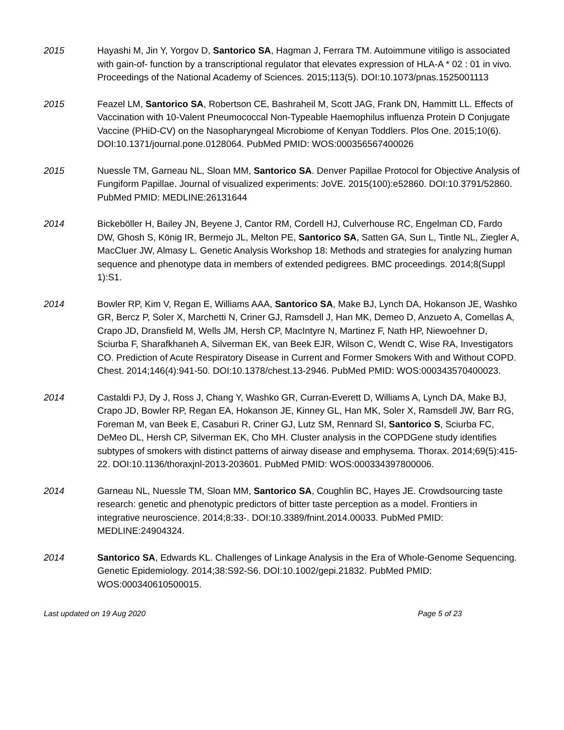2015 Hayashi M, Jin Y, Yorgov D, Santorico SA, Hagman J, Ferrara TM. Autoimmune vitiligo is associated with gain-of- function by a transcriptional regulator that elevates expression of HLA-A * 02 : 01 in vivo. Proceedings of the National Academy of Sciences. 2015;113(5). DOI:10.1073/pnas.1525001113
2015 Feazel LM, Santorico SA, Robertson CE, Bashraheil M, Scott JAG, Frank DN, Hammitt LL. Effects of Vaccination with 10-Valent Pneumococcal Non-Typeable Haemophilus influenza Protein D Conjugate Vaccine (PHiD-CV) on the Nasopharyngeal Microbiome of Kenyan Toddlers. Plos One. 2015;10(6). DOI:10.1371/journal.pone.0128064. PubMed PMID: WOS:000356567400026
2015 Nuessle TM, Garneau NL, Sloan MM, Santorico SA. Denver Papillae Protocol for Objective Analysis of Fungiform Papillae. Journal of visualized experiments: JoVE. 2015(100):e52860. DOI:10.3791/52860. PubMed PMID: MEDLINE:26131644
2014 Bickeböller H, Bailey JN, Beyene J, Cantor RM, Cordell HJ, Culverhouse RC, Engelman CD, Fardo DW, Ghosh S, König IR, Bermejo JL, Melton PE, Santorico SA, Satten GA, Sun L, Tintle NL, Ziegler A, MacCluer JW, Almasy L. Genetic Analysis Workshop 18: Methods and strategies for analyzing human sequence and phenotype data in members of extended pedigrees. BMC proceedings. 2014;8(Suppl 1):S1.
2014 Bowler RP, Kim V, Regan E, Williams AAA, Santorico SA, Make BJ, Lynch DA, Hokanson JE, Washko GR, Bercz P, Soler X, Marchetti N, Criner GJ, Ramsdell J, Han MK, Demeo D, Anzueto A, Comellas A, Crapo JD, Dransfield M, Wells JM, Hersh CP, MacIntyre N, Martinez F, Nath HP, Niewoehner D, Sciurba F, Sharafkhaneh A, Silverman EK, van Beek EJR, Wilson C, Wendt C, Wise RA, Investigators CO. Prediction of Acute Respiratory Disease in Current and Former Smokers With and Without COPD. Chest. 2014;146(4):941-50. DOI:10.1378/chest.13-2946. PubMed PMID: WOS:000343570400023.
2014 Castaldi PJ, Dy J, Ross J, Chang Y, Washko GR, Curran-Everett D, Williams A, Lynch DA, Make BJ, Crapo JD, Bowler RP, Regan EA, Hokanson JE, Kinney GL, Han MK, Soler X, Ramsdell JW, Barr RG, Foreman M, van Beek E, Casaburi R, Criner GJ, Lutz SM, Rennard SI, Santorico S, Sciurba FC, DeMeo DL, Hersh CP, Silverman EK, Cho MH. Cluster analysis in the COPDGene study identifies subtypes of smokers with distinct patterns of airway disease and emphysema. Thorax. 2014;69(5):415-22. DOI:10.1136/thoraxjnl-2013-203601. PubMed PMID: WOS:000334397800006.
2014 Garneau NL, Nuessle TM, Sloan MM, Santorico SA, Coughlin BC, Hayes JE. Crowdsourcing taste research: genetic and phenotypic predictors of bitter taste perception as a model. Frontiers in integrative neuroscience. 2014;8:33-. DOI:10.3389/fnint.2014.00033. PubMed PMID: MEDLINE:24904324.
2014 Santorico SA, Edwards KL. Challenges of Linkage Analysis in the Era of Whole-Genome Sequencing. Genetic Epidemiology. 2014;38:S92-S6. DOI:10.1002/gepi.21832. PubMed PMID: WOS:000340610500015.
Last updated on 19 Aug 2020 Page 5 of 23